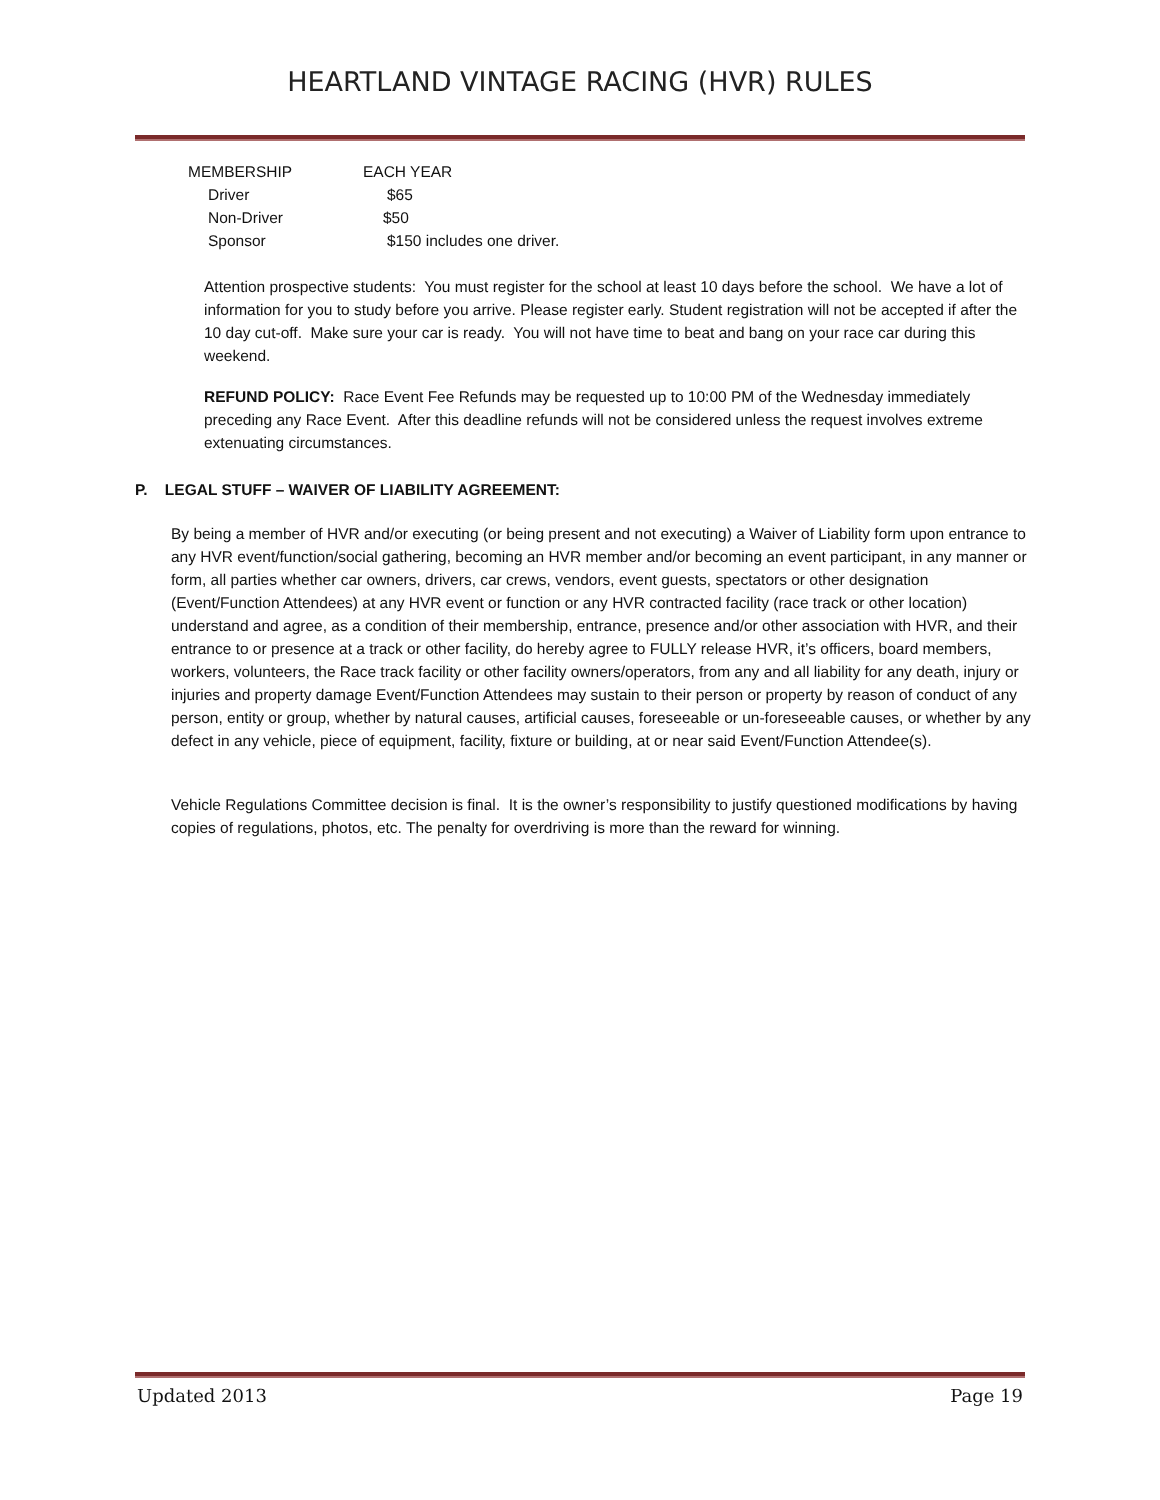HEARTLAND VINTAGE RACING (HVR) RULES
| MEMBERSHIP | EACH YEAR |
| --- | --- |
| Driver | $65 |
| Non-Driver | $50 |
| Sponsor | $150 includes one driver. |
Attention prospective students: You must register for the school at least 10 days before the school. We have a lot of information for you to study before you arrive. Please register early. Student registration will not be accepted if after the 10 day cut-off. Make sure your car is ready. You will not have time to beat and bang on your race car during this weekend.
REFUND POLICY: Race Event Fee Refunds may be requested up to 10:00 PM of the Wednesday immediately preceding any Race Event. After this deadline refunds will not be considered unless the request involves extreme extenuating circumstances.
P. LEGAL STUFF – WAIVER OF LIABILITY AGREEMENT:
By being a member of HVR and/or executing (or being present and not executing) a Waiver of Liability form upon entrance to any HVR event/function/social gathering, becoming an HVR member and/or becoming an event participant, in any manner or form, all parties whether car owners, drivers, car crews, vendors, event guests, spectators or other designation (Event/Function Attendees) at any HVR event or function or any HVR contracted facility (race track or other location) understand and agree, as a condition of their membership, entrance, presence and/or other association with HVR, and their entrance to or presence at a track or other facility, do hereby agree to FULLY release HVR, it’s officers, board members, workers, volunteers, the Race track facility or other facility owners/operators, from any and all liability for any death, injury or injuries and property damage Event/Function Attendees may sustain to their person or property by reason of conduct of any person, entity or group, whether by natural causes, artificial causes, foreseeable or un-foreseeable causes, or whether by any defect in any vehicle, piece of equipment, facility, fixture or building, at or near said Event/Function Attendee(s).
Vehicle Regulations Committee decision is final. It is the owner’s responsibility to justify questioned modifications by having copies of regulations, photos, etc. The penalty for overdriving is more than the reward for winning.
Updated 2013 Page 19